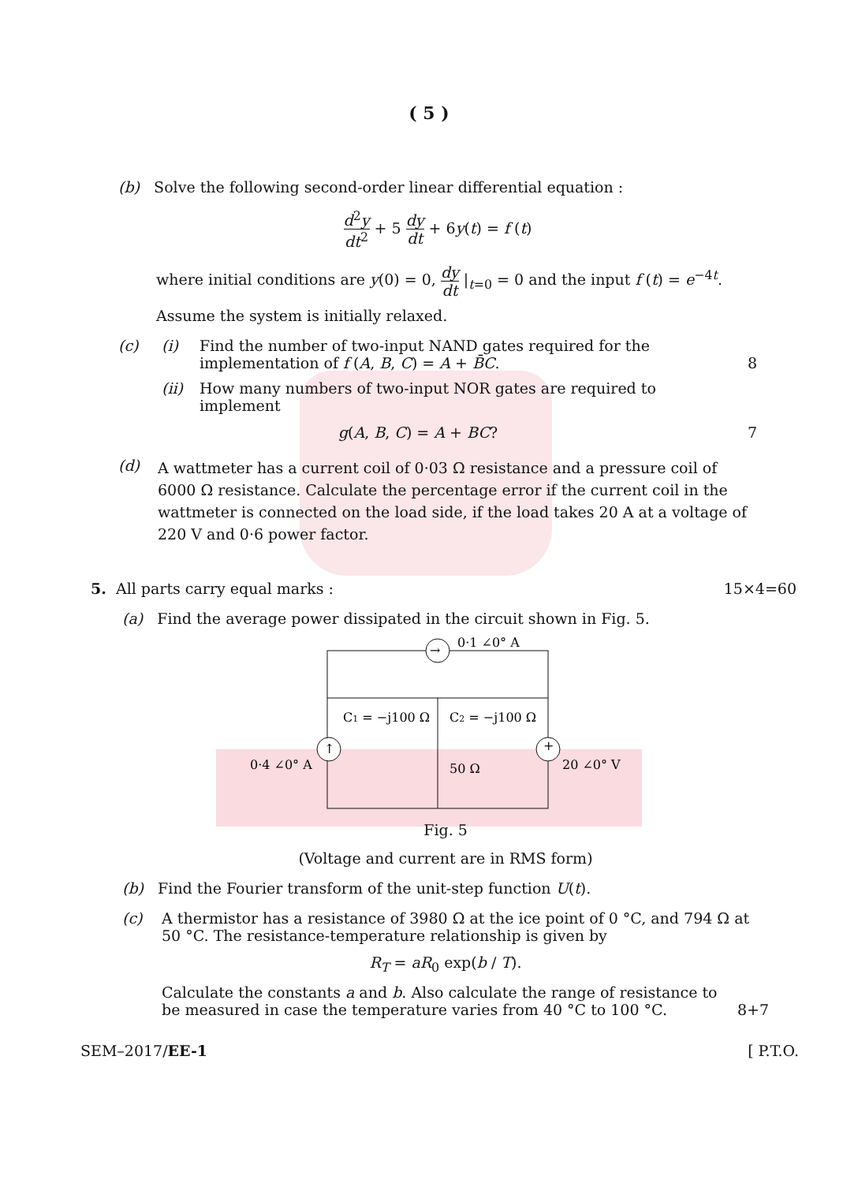( 5 )
(b) Solve the following second-order linear differential equation :
d<sup>2</sup>y dt<sup>2</sup> + 5 dy dt + 6y(t) = f (t)
where initial conditions are y(0) = 0, dy dt |<sub>t=0</sub> = 0 and the input f (t) = e<sup>−4t</sup>.
Assume the system is initially relaxed.
(c) (i) Find the number of two-input NAND gates required for the implementation of f (A, B, C) = A + B̄C.
8
(ii) How many numbers of two-input NOR gates are required to implement
g(A, B, C) = A + BC? 7
(d)
A wattmeter has a current coil of 0·03 Ω resistance and a pressure coil of 6000 Ω resistance. Calculate the percentage error if the current coil in the wattmeter is connected on the load side, if the load takes 20 A at a voltage of 220 V and 0·6 power factor.
5. All parts carry equal marks :
15×4=60
(a) Find the average power dissipated in the circuit shown in Fig. 5.
→
0·1 ∠0° A
C1 = −j100 Ω
C2 = −j100 Ω
↑
0·4 ∠0° A
50 Ω
+
20 ∠0° V
Fig. 5
(Voltage and current are in RMS form)
(b) Find the Fourier transform of the unit-step function U(t).
(c) A thermistor has a resistance of 3980 Ω at the ice point of 0 °C, and 794 Ω at 50 °C. The resistance-temperature relationship is given by
R<sub>T</sub> = aR<sub>0</sub> exp(b / T).
Calculate the constants a and b. Also calculate the range of resistance to be measured in case the temperature varies from 40 °C to 100 °C.
8+7
SEM–2017/EE-1 [ P.T.O.